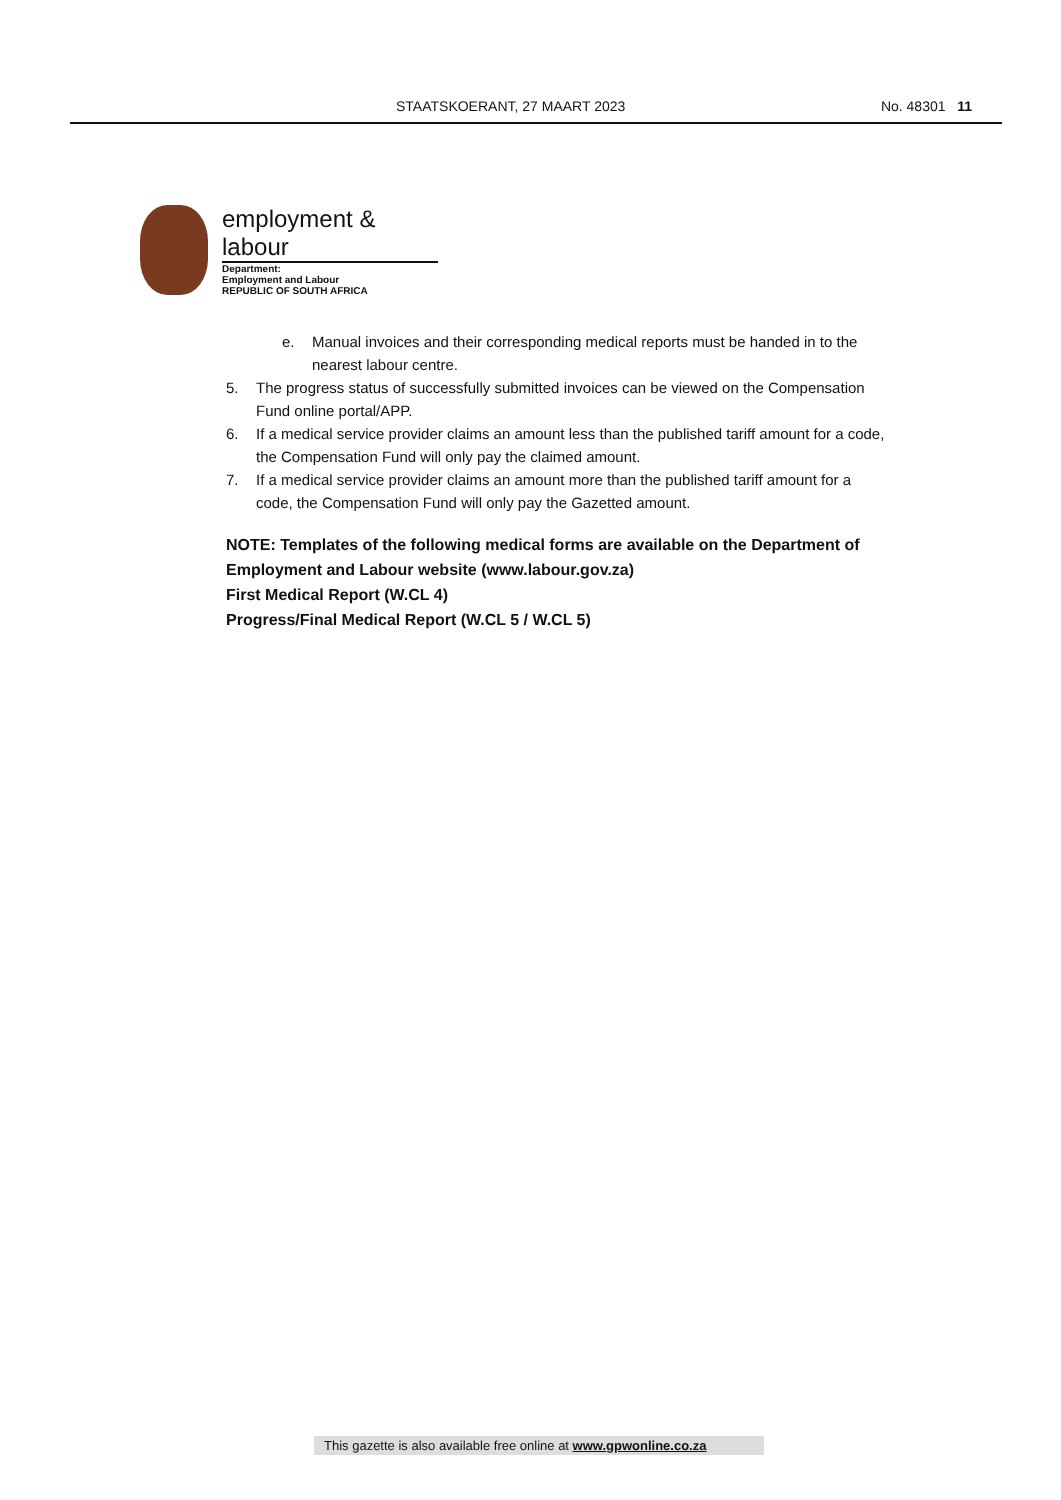STAATSKOERANT, 27 MAART 2023 No. 48301 11
employment & labour
Department:
Employment and Labour
REPUBLIC OF SOUTH AFRICA
e. Manual invoices and their corresponding medical reports must be handed in to the nearest labour centre.
5. The progress status of successfully submitted invoices can be viewed on the Compensation Fund online portal/APP.
6. If a medical service provider claims an amount less than the published tariff amount for a code, the Compensation Fund will only pay the claimed amount.
7. If a medical service provider claims an amount more than the published tariff amount for a code, the Compensation Fund will only pay the Gazetted amount.
NOTE: Templates of the following medical forms are available on the Department of Employment and Labour website (www.labour.gov.za)
First Medical Report (W.CL 4)
Progress/Final Medical Report (W.CL 5 / W.CL 5)
This gazette is also available free online at www.gpwonline.co.za